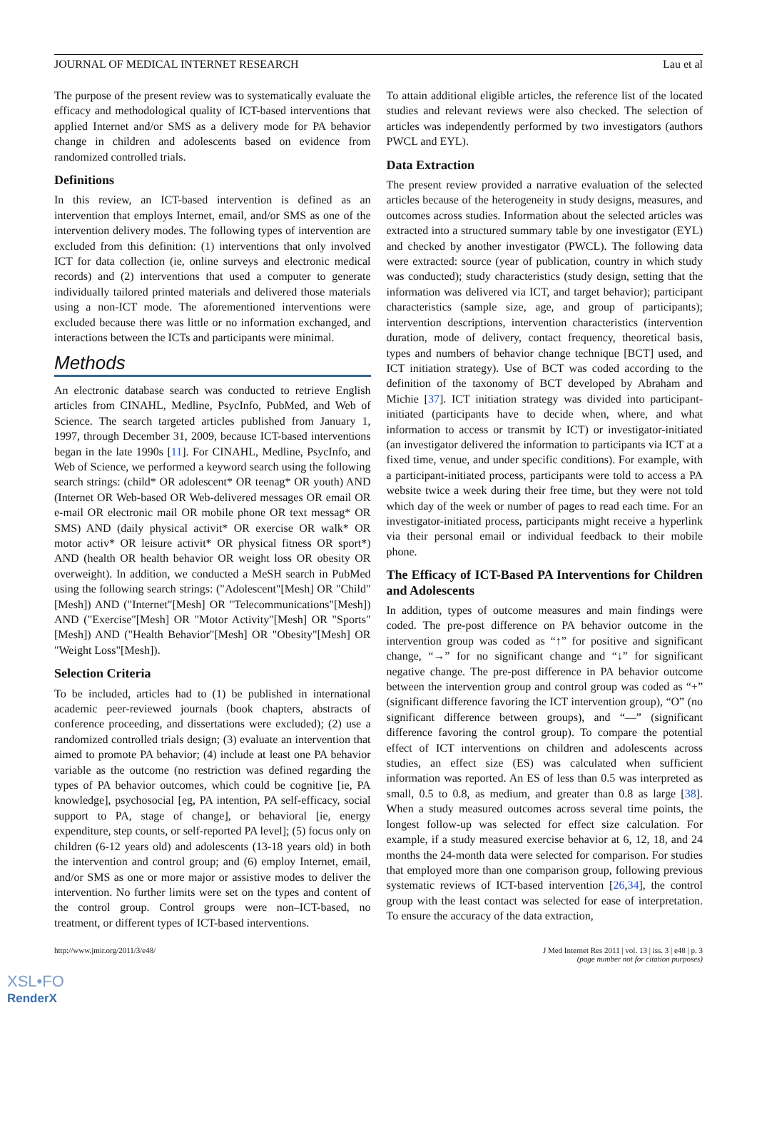JOURNAL OF MEDICAL INTERNET RESEARCH Lau et al
The purpose of the present review was to systematically evaluate the efficacy and methodological quality of ICT-based interventions that applied Internet and/or SMS as a delivery mode for PA behavior change in children and adolescents based on evidence from randomized controlled trials.
Definitions
In this review, an ICT-based intervention is defined as an intervention that employs Internet, email, and/or SMS as one of the intervention delivery modes. The following types of intervention are excluded from this definition: (1) interventions that only involved ICT for data collection (ie, online surveys and electronic medical records) and (2) interventions that used a computer to generate individually tailored printed materials and delivered those materials using a non-ICT mode. The aforementioned interventions were excluded because there was little or no information exchanged, and interactions between the ICTs and participants were minimal.
Methods
An electronic database search was conducted to retrieve English articles from CINAHL, Medline, PsycInfo, PubMed, and Web of Science. The search targeted articles published from January 1, 1997, through December 31, 2009, because ICT-based interventions began in the late 1990s [11]. For CINAHL, Medline, PsycInfo, and Web of Science, we performed a keyword search using the following search strings: (child* OR adolescent* OR teenag* OR youth) AND (Internet OR Web-based OR Web-delivered messages OR email OR e-mail OR electronic mail OR mobile phone OR text messag* OR SMS) AND (daily physical activit* OR exercise OR walk* OR motor activ* OR leisure activit* OR physical fitness OR sport*) AND (health OR health behavior OR weight loss OR obesity OR overweight). In addition, we conducted a MeSH search in PubMed using the following search strings: ("Adolescent"[Mesh] OR "Child"[Mesh]) AND ("Internet"[Mesh] OR "Telecommunications"[Mesh]) AND ("Exercise"[Mesh] OR "Motor Activity"[Mesh] OR "Sports"[Mesh]) AND ("Health Behavior"[Mesh] OR "Obesity"[Mesh] OR "Weight Loss"[Mesh]).
Selection Criteria
To be included, articles had to (1) be published in international academic peer-reviewed journals (book chapters, abstracts of conference proceeding, and dissertations were excluded); (2) use a randomized controlled trials design; (3) evaluate an intervention that aimed to promote PA behavior; (4) include at least one PA behavior variable as the outcome (no restriction was defined regarding the types of PA behavior outcomes, which could be cognitive [ie, PA knowledge], psychosocial [eg, PA intention, PA self-efficacy, social support to PA, stage of change], or behavioral [ie, energy expenditure, step counts, or self-reported PA level]; (5) focus only on children (6-12 years old) and adolescents (13-18 years old) in both the intervention and control group; and (6) employ Internet, email, and/or SMS as one or more major or assistive modes to deliver the intervention. No further limits were set on the types and content of the control group. Control groups were non–ICT-based, no treatment, or different types of ICT-based interventions.
To attain additional eligible articles, the reference list of the located studies and relevant reviews were also checked. The selection of articles was independently performed by two investigators (authors PWCL and EYL).
Data Extraction
The present review provided a narrative evaluation of the selected articles because of the heterogeneity in study designs, measures, and outcomes across studies. Information about the selected articles was extracted into a structured summary table by one investigator (EYL) and checked by another investigator (PWCL). The following data were extracted: source (year of publication, country in which study was conducted); study characteristics (study design, setting that the information was delivered via ICT, and target behavior); participant characteristics (sample size, age, and group of participants); intervention descriptions, intervention characteristics (intervention duration, mode of delivery, contact frequency, theoretical basis, types and numbers of behavior change technique [BCT] used, and ICT initiation strategy). Use of BCT was coded according to the definition of the taxonomy of BCT developed by Abraham and Michie [37]. ICT initiation strategy was divided into participant-initiated (participants have to decide when, where, and what information to access or transmit by ICT) or investigator-initiated (an investigator delivered the information to participants via ICT at a fixed time, venue, and under specific conditions). For example, with a participant-initiated process, participants were told to access a PA website twice a week during their free time, but they were not told which day of the week or number of pages to read each time. For an investigator-initiated process, participants might receive a hyperlink via their personal email or individual feedback to their mobile phone.
The Efficacy of ICT-Based PA Interventions for Children and Adolescents
In addition, types of outcome measures and main findings were coded. The pre-post difference on PA behavior outcome in the intervention group was coded as “↑” for positive and significant change, “→” for no significant change and “↓” for significant negative change. The pre-post difference in PA behavior outcome between the intervention group and control group was coded as “+” (significant difference favoring the ICT intervention group), “O” (no significant difference between groups), and “—” (significant difference favoring the control group). To compare the potential effect of ICT interventions on children and adolescents across studies, an effect size (ES) was calculated when sufficient information was reported. An ES of less than 0.5 was interpreted as small, 0.5 to 0.8, as medium, and greater than 0.8 as large [38]. When a study measured outcomes across several time points, the longest follow-up was selected for effect size calculation. For example, if a study measured exercise behavior at 6, 12, 18, and 24 months the 24-month data were selected for comparison. For studies that employed more than one comparison group, following previous systematic reviews of ICT-based intervention [26,34], the control group with the least contact was selected for ease of interpretation. To ensure the accuracy of the data extraction,
http://www.jmir.org/2011/3/e48/ J Med Internet Res 2011 | vol. 13 | iss. 3 | e48 | p. 3
(page number not for citation purposes)
XSL•FO
RenderX